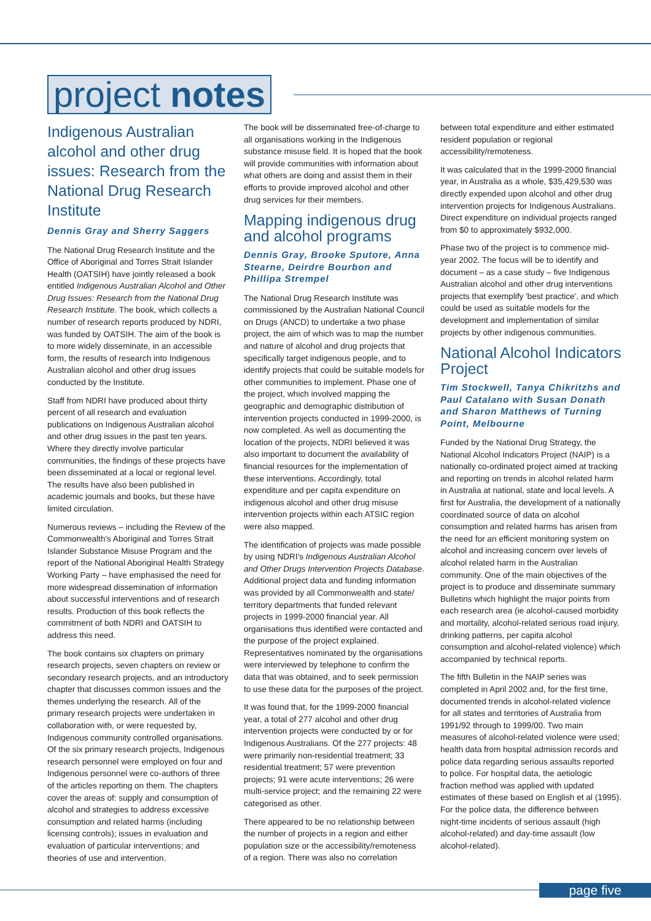project notes
Indigenous Australian alcohol and other drug issues: Research from the National Drug Research Institute
Dennis Gray and Sherry Saggers
The National Drug Research Institute and the Office of Aboriginal and Torres Strait Islander Health (OATSIH) have jointly released a book entitled Indigenous Australian Alcohol and Other Drug Issues: Research from the National Drug Research Institute. The book, which collects a number of research reports produced by NDRI, was funded by OATSIH. The aim of the book is to more widely disseminate, in an accessible form, the results of research into Indigenous Australian alcohol and other drug issues conducted by the Institute.
Staff from NDRI have produced about thirty percent of all research and evaluation publications on Indigenous Australian alcohol and other drug issues in the past ten years. Where they directly involve particular communities, the findings of these projects have been disseminated at a local or regional level. The results have also been published in academic journals and books, but these have limited circulation.
Numerous reviews – including the Review of the Commonwealth's Aboriginal and Torres Strait Islander Substance Misuse Program and the report of the National Aboriginal Health Strategy Working Party – have emphasised the need for more widespread dissemination of information about successful interventions and of research results. Production of this book reflects the commitment of both NDRI and OATSIH to address this need.
The book contains six chapters on primary research projects, seven chapters on review or secondary research projects, and an introductory chapter that discusses common issues and the themes underlying the research. All of the primary research projects were undertaken in collaboration with, or were requested by, Indigenous community controlled organisations. Of the six primary research projects, Indigenous research personnel were employed on four and Indigenous personnel were co-authors of three of the articles reporting on them. The chapters cover the areas of: supply and consumption of alcohol and strategies to address excessive consumption and related harms (including licensing controls); issues in evaluation and evaluation of particular interventions; and theories of use and intervention.
The book will be disseminated free-of-charge to all organisations working in the Indigenous substance misuse field. It is hoped that the book will provide communities with information about what others are doing and assist them in their efforts to provide improved alcohol and other drug services for their members.
Mapping indigenous drug and alcohol programs
Dennis Gray, Brooke Sputore, Anna Stearne, Deirdre Bourbon and Phillipa Strempel
The National Drug Research Institute was commissioned by the Australian National Council on Drugs (ANCD) to undertake a two phase project, the aim of which was to map the number and nature of alcohol and drug projects that specifically target indigenous people, and to identify projects that could be suitable models for other communities to implement. Phase one of the project, which involved mapping the geographic and demographic distribution of intervention projects conducted in 1999-2000, is now completed. As well as documenting the location of the projects, NDRI believed it was also important to document the availability of financial resources for the implementation of these interventions. Accordingly, total expenditure and per capita expenditure on indigenous alcohol and other drug misuse intervention projects within each ATSIC region were also mapped.
The identification of projects was made possible by using NDRI's Indigenous Australian Alcohol and Other Drugs Intervention Projects Database. Additional project data and funding information was provided by all Commonwealth and state/ territory departments that funded relevant projects in 1999-2000 financial year. All organisations thus identified were contacted and the purpose of the project explained. Representatives nominated by the organisations were interviewed by telephone to confirm the data that was obtained, and to seek permission to use these data for the purposes of the project.
It was found that, for the 1999-2000 financial year, a total of 277 alcohol and other drug intervention projects were conducted by or for Indigenous Australians. Of the 277 projects: 48 were primarily non-residential treatment; 33 residential treatment; 57 were prevention projects; 91 were acute interventions; 26 were multi-service project; and the remaining 22 were categorised as other.
There appeared to be no relationship between the number of projects in a region and either population size or the accessibility/remoteness of a region. There was also no correlation
between total expenditure and either estimated resident population or regional accessibility/remoteness.
It was calculated that in the 1999-2000 financial year, in Australia as a whole, $35,429,530 was directly expended upon alcohol and other drug intervention projects for Indigenous Australians. Direct expenditure on individual projects ranged from $0 to approximately $932,000.
Phase two of the project is to commence mid-year 2002. The focus will be to identify and document – as a case study – five Indigenous Australian alcohol and other drug interventions projects that exemplify 'best practice', and which could be used as suitable models for the development and implementation of similar projects by other indigenous communities.
National Alcohol Indicators Project
Tim Stockwell, Tanya Chikritzhs and Paul Catalano with Susan Donath and Sharon Matthews of Turning Point, Melbourne
Funded by the National Drug Strategy, the National Alcohol Indicators Project (NAIP) is a nationally co-ordinated project aimed at tracking and reporting on trends in alcohol related harm in Australia at national, state and local levels. A first for Australia, the development of a nationally coordinated source of data on alcohol consumption and related harms has arisen from the need for an efficient monitoring system on alcohol and increasing concern over levels of alcohol related harm in the Australian community. One of the main objectives of the project is to produce and disseminate summary Bulletins which highlight the major points from each research area (ie alcohol-caused morbidity and mortality, alcohol-related serious road injury, drinking patterns, per capita alcohol consumption and alcohol-related violence) which accompanied by technical reports.
The fifth Bulletin in the NAIP series was completed in April 2002 and, for the first time, documented trends in alcohol-related violence for all states and territories of Australia from 1991/92 through to 1999/00. Two main measures of alcohol-related violence were used; health data from hospital admission records and police data regarding serious assaults reported to police. For hospital data, the aetiologic fraction method was applied with updated estimates of these based on English et al (1995). For the police data, the difference between night-time incidents of serious assault (high alcohol-related) and day-time assault (low alcohol-related).
page five